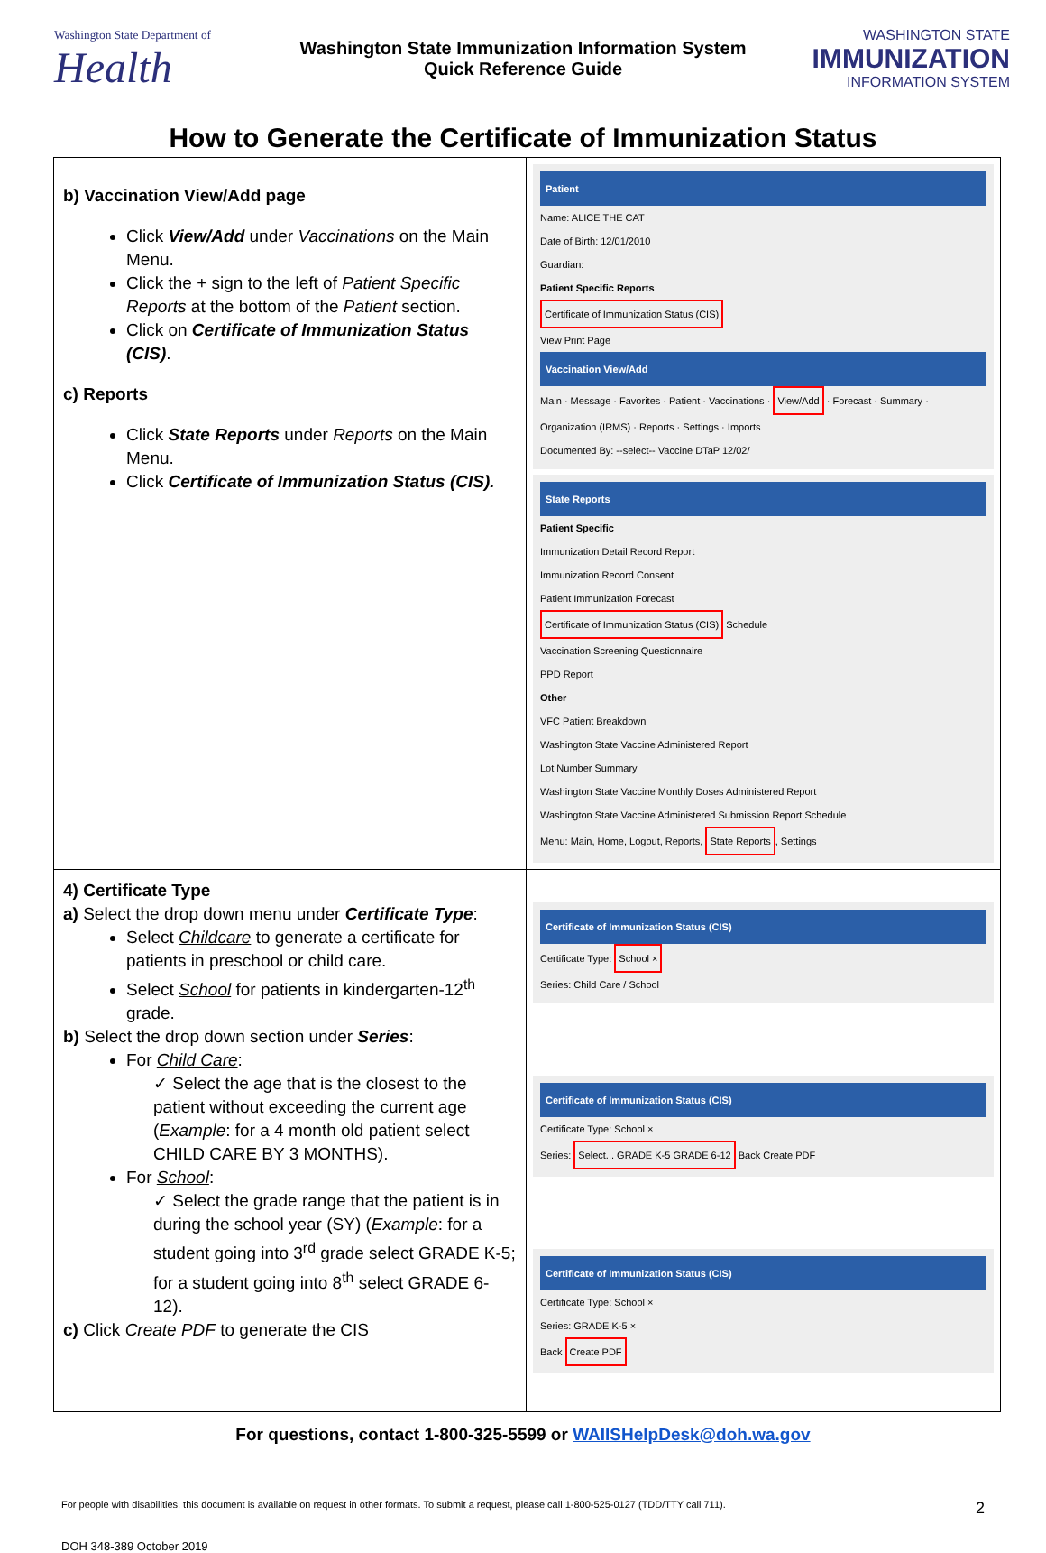Washington State Department of
Health
Washington State Immunization Information System
Quick Reference Guide
WASHINGTON STATE
IMMUNIZATION
INFORMATION SYSTEM
How to Generate the Certificate of Immunization Status
| b) Vaccination View/Add page Click View/Add under Vaccinations on the Main Menu. Click the + sign to the left of Patient Specific Reports at the bottom of the Patient section. Click on Certificate of Immunization Status (CIS) . c) Reports Click State Reports under Reports on the Main Menu. Click Certificate of Immunization Status (CIS). | Patient Name: ALICE THE CAT Date of Birth: 12/01/2010 Guardian: Patient Specific Reports Certificate of Immunization Status (CIS) View Print Page Vaccination View/Add Main · Message · Favorites · Patient · Vaccinations · View/Add · Forecast · Summary · Organization (IRMS) · Reports · Settings · Imports Documented By: --select-- Vaccine DTaP 12/02/ State Reports Patient Specific Immunization Detail Record Report Immunization Record Consent Patient Immunization Forecast Certificate of Immunization Status (CIS) Schedule Vaccination Screening Questionnaire PPD Report Other VFC Patient Breakdown Washington State Vaccine Administered Report Lot Number Summary Washington State Vaccine Monthly Doses Administered Report Washington State Vaccine Administered Submission Report Schedule Menu: Main, Home, Logout, Reports, State Reports , Settings |
| 4) Certificate Type a) Select the drop down menu under Certificate Type : Select Childcare to generate a certificate for patients in preschool or child care. Select School for patients in kindergarten-12<sup>th</sup> grade. b) Select the drop down section under Series : For Child Care : ✓ Select the age that is the closest to the patient without exceeding the current age ( Example : for a 4 month old patient select CHILD CARE BY 3 MONTHS). For School : ✓ Select the grade range that the patient is in during the school year (SY) ( Example : for a student going into 3<sup>rd</sup> grade select GRADE K-5; for a student going into 8<sup>th</sup> select GRADE 6-12). c) Click Create PDF to generate the CIS | Certificate of Immunization Status (CIS) Certificate Type: School × Series: Child Care / School Certificate of Immunization Status (CIS) Certificate Type: School × Series: Select... GRADE K-5 GRADE 6-12 Back Create PDF Certificate of Immunization Status (CIS) Certificate Type: School × Series: GRADE K-5 × Back Create PDF |
For questions, contact 1-800-325-5599 or WAIISHelpDesk@doh.wa.gov
For people with disabilities, this document is available on request in other formats. To submit a request, please call 1-800-525-0127 (TDD/TTY call 711). 2
DOH 348-389 October 2019